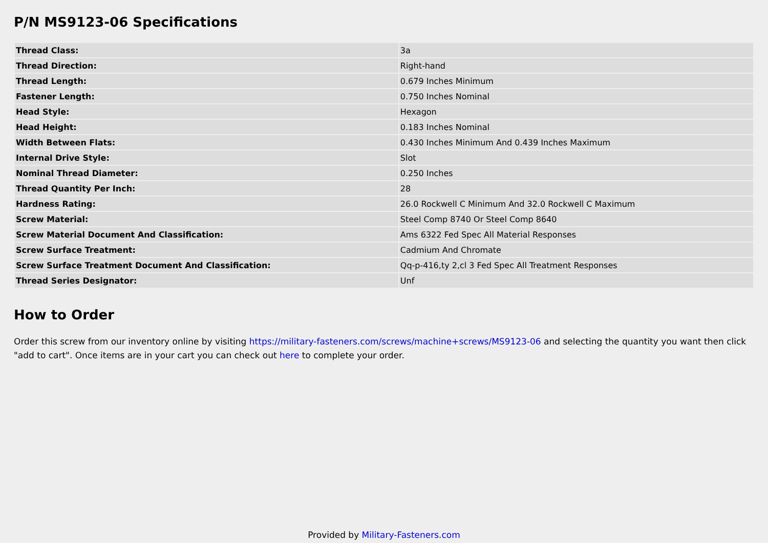P/N MS9123-06 Specifications
| Thread Class: | 3a |
| Thread Direction: | Right-hand |
| Thread Length: | 0.679 Inches Minimum |
| Fastener Length: | 0.750 Inches Nominal |
| Head Style: | Hexagon |
| Head Height: | 0.183 Inches Nominal |
| Width Between Flats: | 0.430 Inches Minimum And 0.439 Inches Maximum |
| Internal Drive Style: | Slot |
| Nominal Thread Diameter: | 0.250 Inches |
| Thread Quantity Per Inch: | 28 |
| Hardness Rating: | 26.0 Rockwell C Minimum And 32.0 Rockwell C Maximum |
| Screw Material: | Steel Comp 8740 Or Steel Comp 8640 |
| Screw Material Document And Classification: | Ams 6322 Fed Spec All Material Responses |
| Screw Surface Treatment: | Cadmium And Chromate |
| Screw Surface Treatment Document And Classification: | Qq-p-416,ty 2,cl 3 Fed Spec All Treatment Responses |
| Thread Series Designator: | Unf |
How to Order
Order this screw from our inventory online by visiting https://military-fasteners.com/screws/machine+screws/MS9123-06 and selecting the quantity you want then click "add to cart". Once items are in your cart you can check out here to complete your order.
Provided by Military-Fasteners.com